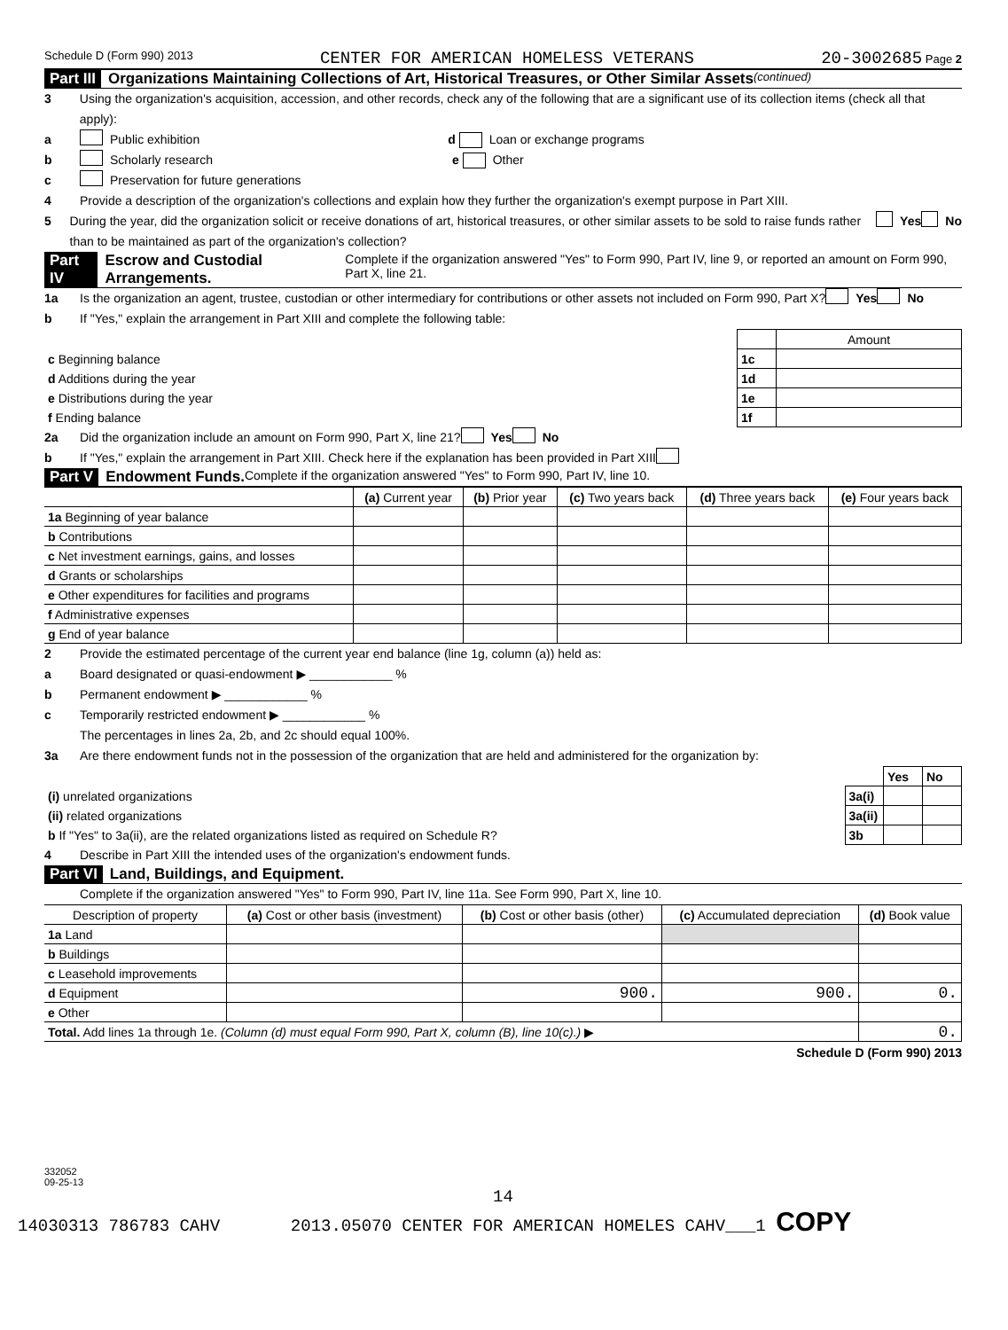Schedule D (Form 990) 2013 CENTER FOR AMERICAN HOMELESS VETERANS 20-3002685 Page 2
Part III Organizations Maintaining Collections of Art, Historical Treasures, or Other Similar Assets (continued)
3 Using the organization's acquisition, accession, and other records, check any of the following that are a significant use of its collection items (check all that apply):
a Public exhibition d Loan or exchange programs
b Scholarly research e Other
c Preservation for future generations
4 Provide a description of the organization's collections and explain how they further the organization's exempt purpose in Part XIII.
5 During the year, did the organization solicit or receive donations of art, historical treasures, or other similar assets to be sold to raise funds rather than to be maintained as part of the organization's collection? Yes No
Part IV Escrow and Custodial Arrangements. Complete if the organization answered "Yes" to Form 990, Part IV, line 9, or reported an amount on Form 990, Part X, line 21.
1a Is the organization an agent, trustee, custodian or other intermediary for contributions or other assets not included on Form 990, Part X? Yes No
b If "Yes," explain the arrangement in Part XIII and complete the following table:
| | | Amount |
| c Beginning balance | 1c | |
| d Additions during the year | 1d | |
| e Distributions during the year | 1e | |
| f Ending balance | 1f | |
2a Did the organization include an amount on Form 990, Part X, line 21? Yes No
b If "Yes," explain the arrangement in Part XIII. Check here if the explanation has been provided in Part XIII
Part V Endowment Funds. Complete if the organization answered "Yes" to Form 990, Part IV, line 10.
| | (a) Current year | (b) Prior year | (c) Two years back | (d) Three years back | (e) Four years back |
| --- | --- | --- | --- | --- | --- |
| 1a Beginning of year balance | | | | | |
| b Contributions | | | | | |
| c Net investment earnings, gains, and losses | | | | | |
| d Grants or scholarships | | | | | |
| e Other expenditures for facilities and programs | | | | | |
| f Administrative expenses | | | | | |
| g End of year balance | | | | | |
2 Provide the estimated percentage of the current year end balance (line 1g, column (a)) held as:
a Board designated or quasi-endowment ▶ ____________ %
b Permanent endowment ▶ ____________ %
c Temporarily restricted endowment ▶ ____________ %
The percentages in lines 2a, 2b, and 2c should equal 100%.
3a Are there endowment funds not in the possession of the organization that are held and administered for the organization by:
| | | Yes | No |
| (i) unrelated organizations | 3a(i) | | |
| (ii) related organizations | 3a(ii) | | |
| b If "Yes" to 3a(ii), are the related organizations listed as required on Schedule R? | 3b | | |
4 Describe in Part XIII the intended uses of the organization's endowment funds.
Part VI Land, Buildings, and Equipment.
Complete if the organization answered "Yes" to Form 990, Part IV, line 11a. See Form 990, Part X, line 10.
| Description of property | (a) Cost or other basis (investment) | (b) Cost or other basis (other) | (c) Accumulated depreciation | (d) Book value |
| --- | --- | --- | --- | --- |
| 1a Land | | | | |
| b Buildings | | | | |
| c Leasehold improvements | | | | |
| d Equipment | | 900. | 900. | 0. |
| e Other | | | | |
| Total. Add lines 1a through 1e. (Column (d) must equal Form 990, Part X, column (B), line 10(c).) ▶ | | | | 0. |
Schedule D (Form 990) 2013
332052
09-25-13
14
14030313 786783 CAHV 2013.05070 CENTER FOR AMERICAN HOMELES CAHV___1 COPY